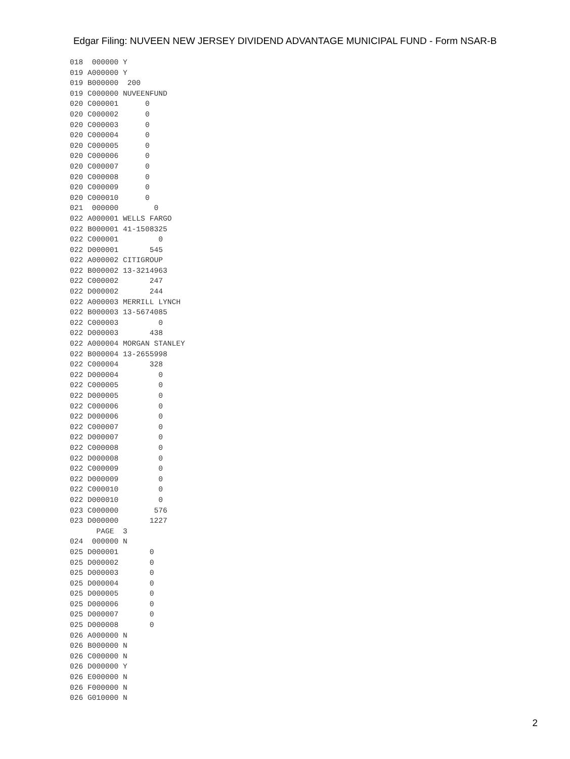Edgar Filing: NUVEEN NEW JERSEY DIVIDEND ADVANTAGE MUNICIPAL FUND - Form NSAR-B
018  000000 Y
019 A000000 Y
019 B000000  200
019 C000000 NUVEENFUND
020 C000001      0
020 C000002      0
020 C000003      0
020 C000004      0
020 C000005      0
020 C000006      0
020 C000007      0
020 C000008      0
020 C000009      0
020 C000010      0
021  000000        0
022 A000001 WELLS FARGO
022 B000001 41-1508325
022 C000001         0
022 D000001       545
022 A000002 CITIGROUP
022 B000002 13-3214963
022 C000002       247
022 D000002       244
022 A000003 MERRILL LYNCH
022 B000003 13-5674085
022 C000003         0
022 D000003       438
022 A000004 MORGAN STANLEY
022 B000004 13-2655998
022 C000004       328
022 D000004         0
022 C000005         0
022 D000005         0
022 C000006         0
022 D000006         0
022 C000007         0
022 D000007         0
022 C000008         0
022 D000008         0
022 C000009         0
022 D000009         0
022 C000010         0
022 D000010         0
023 C000000        576
023 D000000       1227
      PAGE  3
024  000000 N
025 D000001       0
025 D000002       0
025 D000003       0
025 D000004       0
025 D000005       0
025 D000006       0
025 D000007       0
025 D000008       0
026 A000000 N
026 B000000 N
026 C000000 N
026 D000000 Y
026 E000000 N
026 F000000 N
026 G010000 N
2